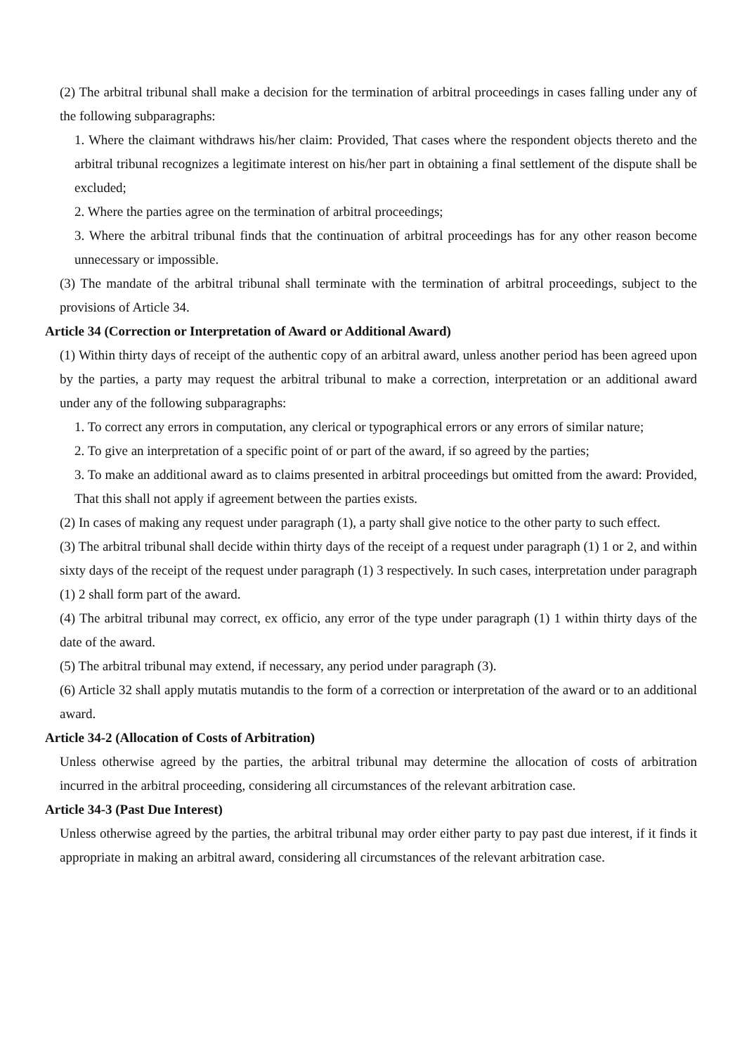(2) The arbitral tribunal shall make a decision for the termination of arbitral proceedings in cases falling under any of the following subparagraphs:
1. Where the claimant withdraws his/her claim: Provided, That cases where the respondent objects thereto and the arbitral tribunal recognizes a legitimate interest on his/her part in obtaining a final settlement of the dispute shall be excluded;
2. Where the parties agree on the termination of arbitral proceedings;
3. Where the arbitral tribunal finds that the continuation of arbitral proceedings has for any other reason become unnecessary or impossible.
(3) The mandate of the arbitral tribunal shall terminate with the termination of arbitral proceedings, subject to the provisions of Article 34.
Article 34 (Correction or Interpretation of Award or Additional Award)
(1) Within thirty days of receipt of the authentic copy of an arbitral award, unless another period has been agreed upon by the parties, a party may request the arbitral tribunal to make a correction, interpretation or an additional award under any of the following subparagraphs:
1. To correct any errors in computation, any clerical or typographical errors or any errors of similar nature;
2. To give an interpretation of a specific point of or part of the award, if so agreed by the parties;
3. To make an additional award as to claims presented in arbitral proceedings but omitted from the award: Provided, That this shall not apply if agreement between the parties exists.
(2) In cases of making any request under paragraph (1), a party shall give notice to the other party to such effect.
(3) The arbitral tribunal shall decide within thirty days of the receipt of a request under paragraph (1) 1 or 2, and within sixty days of the receipt of the request under paragraph (1) 3 respectively. In such cases, interpretation under paragraph (1) 2 shall form part of the award.
(4) The arbitral tribunal may correct, ex officio, any error of the type under paragraph (1) 1 within thirty days of the date of the award.
(5) The arbitral tribunal may extend, if necessary, any period under paragraph (3).
(6) Article 32 shall apply mutatis mutandis to the form of a correction or interpretation of the award or to an additional award.
Article 34-2 (Allocation of Costs of Arbitration)
Unless otherwise agreed by the parties, the arbitral tribunal may determine the allocation of costs of arbitration incurred in the arbitral proceeding, considering all circumstances of the relevant arbitration case.
Article 34-3 (Past Due Interest)
Unless otherwise agreed by the parties, the arbitral tribunal may order either party to pay past due interest, if it finds it appropriate in making an arbitral award, considering all circumstances of the relevant arbitration case.